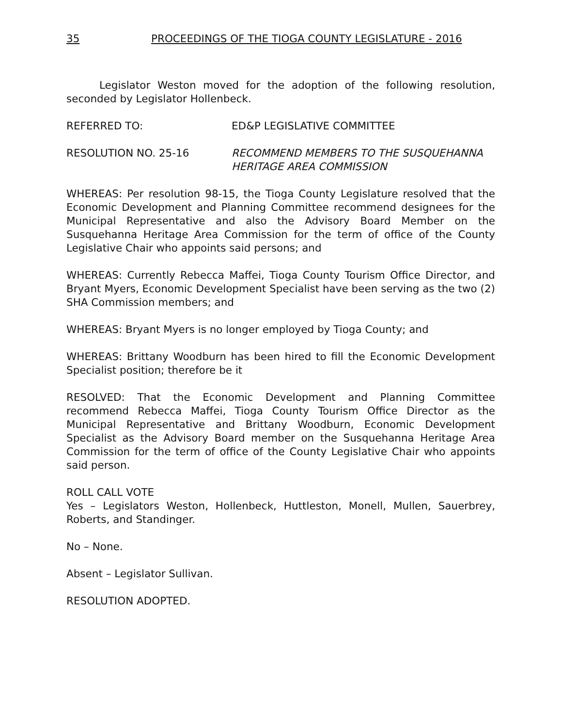35 PROCEEDINGS OF THE TIOGA COUNTY LEGISLATURE - 2016
Legislator Weston moved for the adoption of the following resolution, seconded by Legislator Hollenbeck.
REFERRED TO: ED&P LEGISLATIVE COMMITTEE
RESOLUTION NO. 25-16 RECOMMEND MEMBERS TO THE SUSQUEHANNA HERITAGE AREA COMMISSION
WHEREAS: Per resolution 98-15, the Tioga County Legislature resolved that the Economic Development and Planning Committee recommend designees for the Municipal Representative and also the Advisory Board Member on the Susquehanna Heritage Area Commission for the term of office of the County Legislative Chair who appoints said persons; and
WHEREAS: Currently Rebecca Maffei, Tioga County Tourism Office Director, and Bryant Myers, Economic Development Specialist have been serving as the two (2) SHA Commission members; and
WHEREAS: Bryant Myers is no longer employed by Tioga County; and
WHEREAS: Brittany Woodburn has been hired to fill the Economic Development Specialist position; therefore be it
RESOLVED: That the Economic Development and Planning Committee recommend Rebecca Maffei, Tioga County Tourism Office Director as the Municipal Representative and Brittany Woodburn, Economic Development Specialist as the Advisory Board member on the Susquehanna Heritage Area Commission for the term of office of the County Legislative Chair who appoints said person.
ROLL CALL VOTE
Yes – Legislators Weston, Hollenbeck, Huttleston, Monell, Mullen, Sauerbrey, Roberts, and Standinger.
No – None.
Absent – Legislator Sullivan.
RESOLUTION ADOPTED.